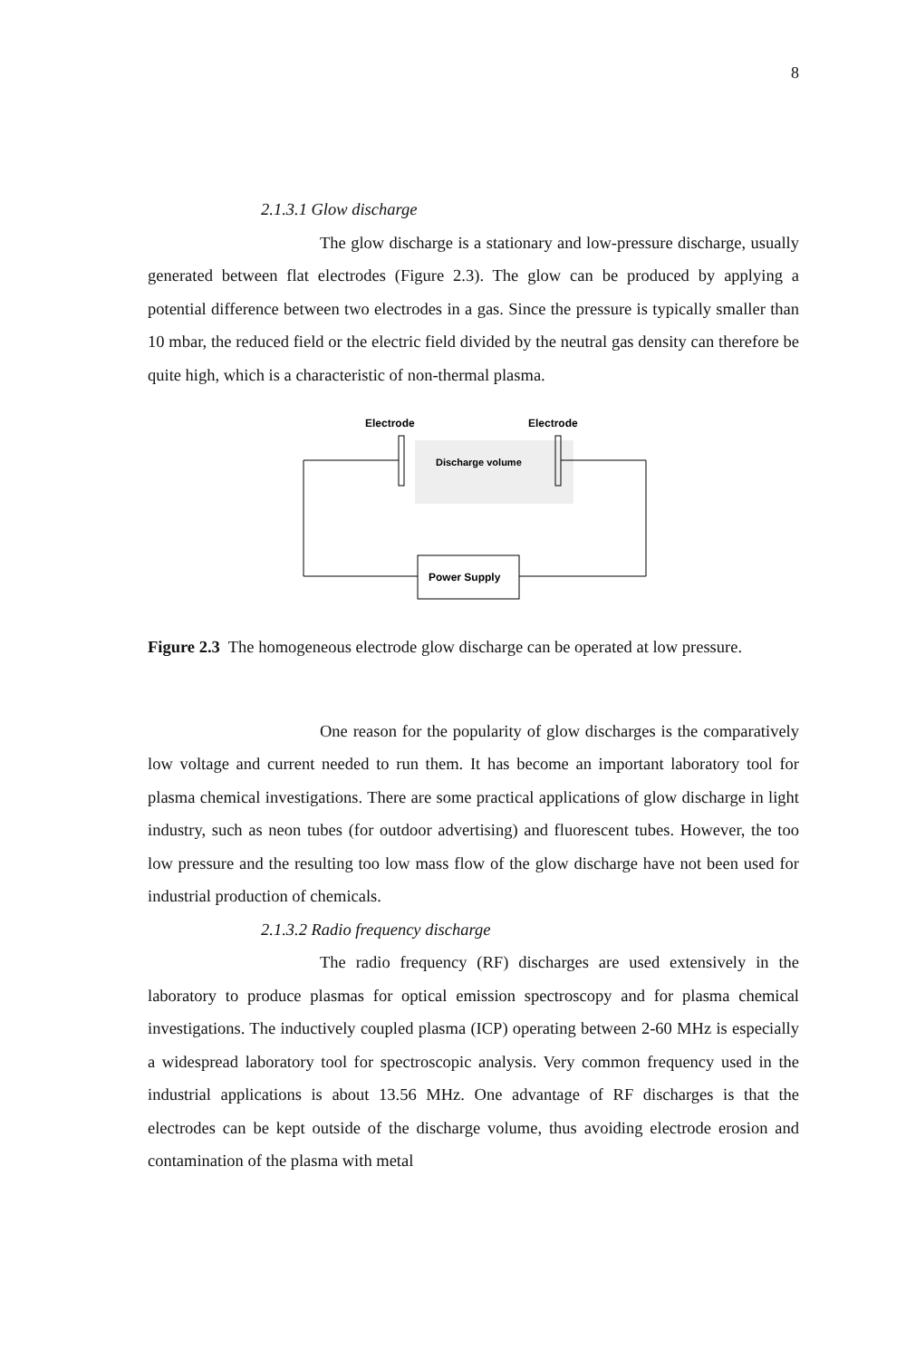8
2.1.3.1 Glow discharge
The glow discharge is a stationary and low-pressure discharge, usually generated between flat electrodes (Figure 2.3). The glow can be produced by applying a potential difference between two electrodes in a gas. Since the pressure is typically smaller than 10 mbar, the reduced field or the electric field divided by the neutral gas density can therefore be quite high, which is a characteristic of non-thermal plasma.
Electrode
Electrode
Discharge volume
Power Supply
Figure 2.3 The homogeneous electrode glow discharge can be operated at low pressure.
One reason for the popularity of glow discharges is the comparatively low voltage and current needed to run them. It has become an important laboratory tool for plasma chemical investigations. There are some practical applications of glow discharge in light industry, such as neon tubes (for outdoor advertising) and fluorescent tubes. However, the too low pressure and the resulting too low mass flow of the glow discharge have not been used for industrial production of chemicals.
2.1.3.2 Radio frequency discharge
The radio frequency (RF) discharges are used extensively in the laboratory to produce plasmas for optical emission spectroscopy and for plasma chemical investigations. The inductively coupled plasma (ICP) operating between 2-60 MHz is especially a widespread laboratory tool for spectroscopic analysis. Very common frequency used in the industrial applications is about 13.56 MHz. One advantage of RF discharges is that the electrodes can be kept outside of the discharge volume, thus avoiding electrode erosion and contamination of the plasma with metal